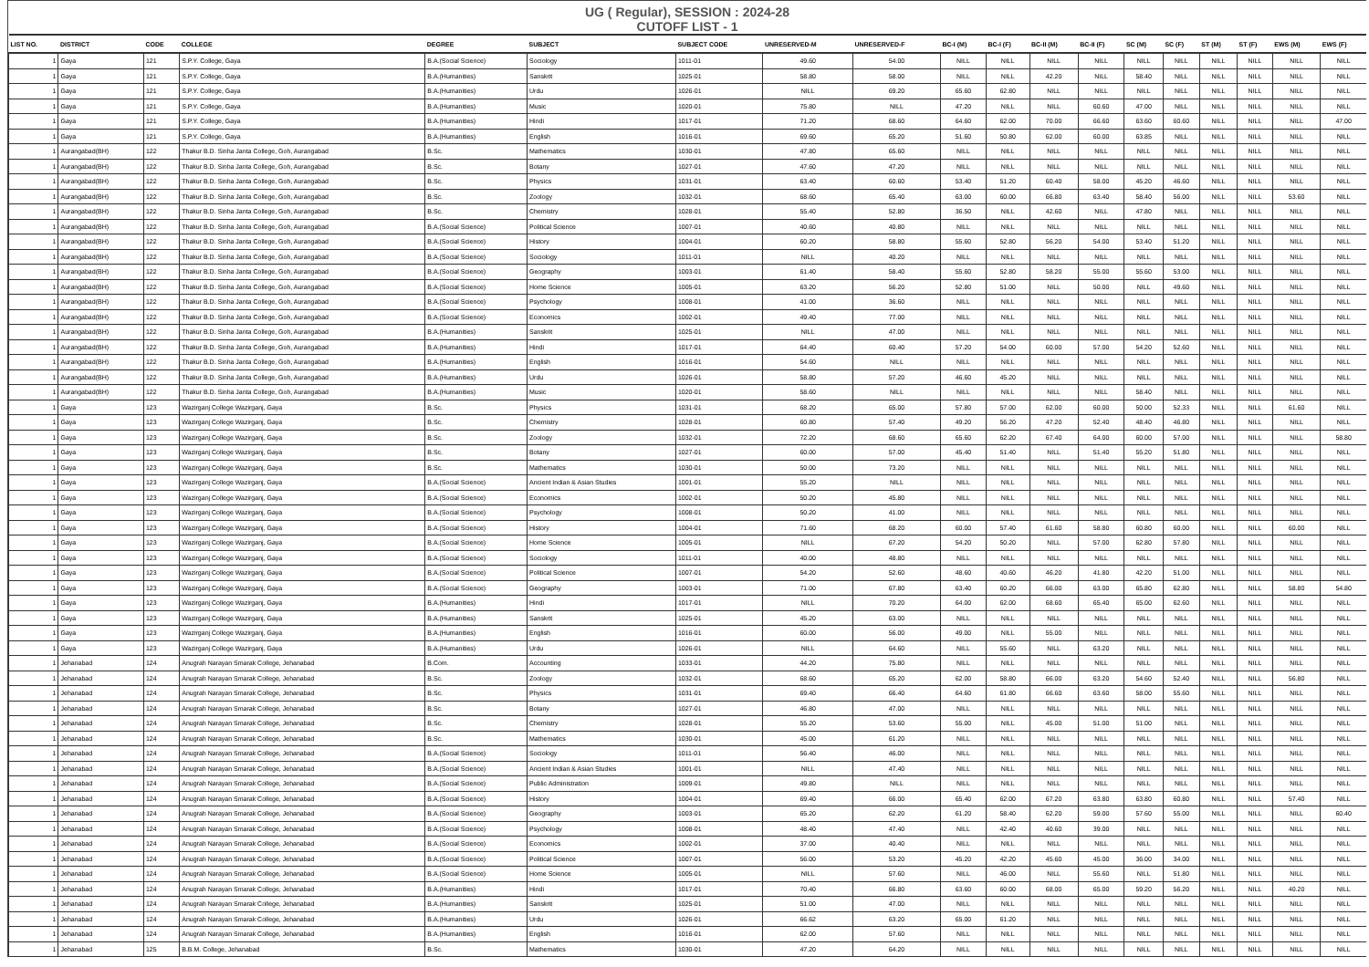UG ( Regular), SESSION : 2024-28
CUTOFF LIST - 1
| LIST NO. | DISTRICT | CODE | COLLEGE | DEGREE | SUBJECT | SUBJECT CODE | UNRESERVED-M | UNRESERVED-F | BC-I (M) | BC-I (F) | BC-II (M) | BC-II (F) | SC (M) | SC (F) | ST (M) | ST (F) | EWS (M) | EWS (F) |
| --- | --- | --- | --- | --- | --- | --- | --- | --- | --- | --- | --- | --- | --- | --- | --- | --- | --- | --- |
| 1 | Gaya | 121 | S.P.Y. College, Gaya | B.A.(Social Science) | Sociology | 1011-01 | 49.60 | 54.00 | NILL | NILL | NILL | NILL | NILL | NILL | NILL | NILL | NILL | NILL |
| 1 | Gaya | 121 | S.P.Y. College, Gaya | B.A.(Humanities) | Sanskrit | 1025-01 | 58.80 | 58.00 | NILL | NILL | 42.20 | NILL | 58.40 | NILL | NILL | NILL | NILL | NILL |
| 1 | Gaya | 121 | S.P.Y. College, Gaya | B.A.(Humanities) | Urdu | 1026-01 | NILL | 69.20 | 65.60 | 62.80 | NILL | NILL | NILL | NILL | NILL | NILL | NILL | NILL |
| 1 | Gaya | 121 | S.P.Y. College, Gaya | B.A.(Humanities) | Music | 1020-01 | 75.80 | NILL | 47.20 | NILL | NILL | 60.60 | 47.00 | NILL | NILL | NILL | NILL | NILL |
| 1 | Gaya | 121 | S.P.Y. College, Gaya | B.A.(Humanities) | Hindi | 1017-01 | 71.20 | 68.60 | 64.60 | 62.00 | 70.00 | 66.60 | 63.60 | 60.60 | NILL | NILL | NILL | 47.00 |
| 1 | Gaya | 121 | S.P.Y. College, Gaya | B.A.(Humanities) | English | 1016-01 | 69.60 | 65.20 | 51.60 | 50.80 | 62.00 | 60.00 | 63.85 | NILL | NILL | NILL | NILL | NILL |
| 1 | Aurangabad(BH) | 122 | Thakur B.D. Sinha Janta College, Goh, Aurangabad | B.Sc. | Mathematics | 1030-01 | 47.80 | 65.60 | NILL | NILL | NILL | NILL | NILL | NILL | NILL | NILL | NILL | NILL |
| 1 | Aurangabad(BH) | 122 | Thakur B.D. Sinha Janta College, Goh, Aurangabad | B.Sc. | Botany | 1027-01 | 47.60 | 47.20 | NILL | NILL | NILL | NILL | NILL | NILL | NILL | NILL | NILL | NILL |
| 1 | Aurangabad(BH) | 122 | Thakur B.D. Sinha Janta College, Goh, Aurangabad | B.Sc. | Physics | 1031-01 | 63.40 | 60.60 | 53.40 | 51.20 | 60.40 | 58.00 | 45.20 | 46.60 | NILL | NILL | NILL | NILL |
| 1 | Aurangabad(BH) | 122 | Thakur B.D. Sinha Janta College, Goh, Aurangabad | B.Sc. | Zoology | 1032-01 | 68.60 | 65.40 | 63.00 | 60.00 | 66.80 | 63.40 | 58.40 | 56.00 | NILL | NILL | 53.60 | NILL |
| 1 | Aurangabad(BH) | 122 | Thakur B.D. Sinha Janta College, Goh, Aurangabad | B.Sc. | Chemistry | 1028-01 | 55.40 | 52.80 | 36.50 | NILL | 42.60 | NILL | 47.80 | NILL | NILL | NILL | NILL | NILL |
| 1 | Aurangabad(BH) | 122 | Thakur B.D. Sinha Janta College, Goh, Aurangabad | B.A.(Social Science) | Political Science | 1007-01 | 40.60 | 40.80 | NILL | NILL | NILL | NILL | NILL | NILL | NILL | NILL | NILL | NILL |
| 1 | Aurangabad(BH) | 122 | Thakur B.D. Sinha Janta College, Goh, Aurangabad | B.A.(Social Science) | History | 1004-01 | 60.20 | 58.80 | 55.60 | 52.80 | 56.20 | 54.00 | 53.40 | 51.20 | NILL | NILL | NILL | NILL |
| 1 | Aurangabad(BH) | 122 | Thakur B.D. Sinha Janta College, Goh, Aurangabad | B.A.(Social Science) | Sociology | 1011-01 | NILL | 40.20 | NILL | NILL | NILL | NILL | NILL | NILL | NILL | NILL | NILL | NILL |
| 1 | Aurangabad(BH) | 122 | Thakur B.D. Sinha Janta College, Goh, Aurangabad | B.A.(Social Science) | Geography | 1003-01 | 61.40 | 58.40 | 55.60 | 52.80 | 58.20 | 55.00 | 55.60 | 53.00 | NILL | NILL | NILL | NILL |
| 1 | Aurangabad(BH) | 122 | Thakur B.D. Sinha Janta College, Goh, Aurangabad | B.A.(Social Science) | Home Science | 1005-01 | 63.20 | 56.20 | 52.80 | 51.00 | NILL | 50.00 | NILL | 49.60 | NILL | NILL | NILL | NILL |
| 1 | Aurangabad(BH) | 122 | Thakur B.D. Sinha Janta College, Goh, Aurangabad | B.A.(Social Science) | Psychology | 1008-01 | 41.00 | 36.60 | NILL | NILL | NILL | NILL | NILL | NILL | NILL | NILL | NILL | NILL |
| 1 | Aurangabad(BH) | 122 | Thakur B.D. Sinha Janta College, Goh, Aurangabad | B.A.(Social Science) | Economics | 1002-01 | 49.40 | 77.00 | NILL | NILL | NILL | NILL | NILL | NILL | NILL | NILL | NILL | NILL |
| 1 | Aurangabad(BH) | 122 | Thakur B.D. Sinha Janta College, Goh, Aurangabad | B.A.(Humanities) | Sanskrit | 1025-01 | NILL | 47.00 | NILL | NILL | NILL | NILL | NILL | NILL | NILL | NILL | NILL | NILL |
| 1 | Aurangabad(BH) | 122 | Thakur B.D. Sinha Janta College, Goh, Aurangabad | B.A.(Humanities) | Hindi | 1017-01 | 64.40 | 60.40 | 57.20 | 54.00 | 60.00 | 57.00 | 54.20 | 52.60 | NILL | NILL | NILL | NILL |
| 1 | Aurangabad(BH) | 122 | Thakur B.D. Sinha Janta College, Goh, Aurangabad | B.A.(Humanities) | English | 1016-01 | 54.60 | NILL | NILL | NILL | NILL | NILL | NILL | NILL | NILL | NILL | NILL | NILL |
| 1 | Aurangabad(BH) | 122 | Thakur B.D. Sinha Janta College, Goh, Aurangabad | B.A.(Humanities) | Urdu | 1026-01 | 58.80 | 57.20 | 46.60 | 45.20 | NILL | NILL | NILL | NILL | NILL | NILL | NILL | NILL |
| 1 | Aurangabad(BH) | 122 | Thakur B.D. Sinha Janta College, Goh, Aurangabad | B.A.(Humanities) | Music | 1020-01 | 58.60 | NILL | NILL | NILL | NILL | NILL | 58.40 | NILL | NILL | NILL | NILL | NILL |
| 1 | Gaya | 123 | Wazirganj College Wazirganj, Gaya | B.Sc. | Physics | 1031-01 | 68.20 | 65.00 | 57.80 | 57.00 | 62.00 | 60.00 | 50.00 | 52.33 | NILL | NILL | 61.60 | NILL |
| 1 | Gaya | 123 | Wazirganj College Wazirganj, Gaya | B.Sc. | Chemistry | 1028-01 | 60.80 | 57.40 | 49.20 | 56.20 | 47.20 | 52.40 | 48.40 | 46.80 | NILL | NILL | NILL | NILL |
| 1 | Gaya | 123 | Wazirganj College Wazirganj, Gaya | B.Sc. | Zoology | 1032-01 | 72.20 | 68.60 | 65.60 | 62.20 | 67.40 | 64.00 | 60.00 | 57.00 | NILL | NILL | NILL | 58.80 |
| 1 | Gaya | 123 | Wazirganj College Wazirganj, Gaya | B.Sc. | Botany | 1027-01 | 60.00 | 57.00 | 45.40 | 51.40 | NILL | 51.40 | 55.20 | 51.80 | NILL | NILL | NILL | NILL |
| 1 | Gaya | 123 | Wazirganj College Wazirganj, Gaya | B.Sc. | Mathematics | 1030-01 | 50.00 | 73.20 | NILL | NILL | NILL | NILL | NILL | NILL | NILL | NILL | NILL | NILL |
| 1 | Gaya | 123 | Wazirganj College Wazirganj, Gaya | B.A.(Social Science) | Ancient Indian & Asian Studies | 1001-01 | 55.20 | NILL | NILL | NILL | NILL | NILL | NILL | NILL | NILL | NILL | NILL | NILL |
| 1 | Gaya | 123 | Wazirganj College Wazirganj, Gaya | B.A.(Social Science) | Economics | 1002-01 | 50.20 | 45.80 | NILL | NILL | NILL | NILL | NILL | NILL | NILL | NILL | NILL | NILL |
| 1 | Gaya | 123 | Wazirganj College Wazirganj, Gaya | B.A.(Social Science) | Psychology | 1008-01 | 50.20 | 41.00 | NILL | NILL | NILL | NILL | NILL | NILL | NILL | NILL | NILL | NILL |
| 1 | Gaya | 123 | Wazirganj College Wazirganj, Gaya | B.A.(Social Science) | History | 1004-01 | 71.60 | 68.20 | 60.00 | 57.40 | 61.60 | 58.80 | 60.80 | 60.00 | NILL | NILL | 60.00 | NILL |
| 1 | Gaya | 123 | Wazirganj College Wazirganj, Gaya | B.A.(Social Science) | Home Science | 1005-01 | NILL | 67.20 | 54.20 | 50.20 | NILL | 57.00 | 62.80 | 57.80 | NILL | NILL | NILL | NILL |
| 1 | Gaya | 123 | Wazirganj College Wazirganj, Gaya | B.A.(Social Science) | Sociology | 1011-01 | 40.00 | 48.80 | NILL | NILL | NILL | NILL | NILL | NILL | NILL | NILL | NILL | NILL |
| 1 | Gaya | 123 | Wazirganj College Wazirganj, Gaya | B.A.(Social Science) | Political Science | 1007-01 | 54.20 | 52.60 | 48.60 | 40.60 | 46.20 | 41.80 | 42.20 | 51.00 | NILL | NILL | NILL | NILL |
| 1 | Gaya | 123 | Wazirganj College Wazirganj, Gaya | B.A.(Social Science) | Geography | 1003-01 | 71.00 | 67.80 | 63.40 | 60.20 | 66.00 | 63.00 | 65.80 | 62.80 | NILL | NILL | 58.80 | 54.80 |
| 1 | Gaya | 123 | Wazirganj College Wazirganj, Gaya | B.A.(Humanities) | Hindi | 1017-01 | NILL | 70.20 | 64.00 | 62.00 | 68.60 | 65.40 | 65.00 | 62.60 | NILL | NILL | NILL | NILL |
| 1 | Gaya | 123 | Wazirganj College Wazirganj, Gaya | B.A.(Humanities) | Sanskrit | 1025-01 | 45.20 | 63.00 | NILL | NILL | NILL | NILL | NILL | NILL | NILL | NILL | NILL | NILL |
| 1 | Gaya | 123 | Wazirganj College Wazirganj, Gaya | B.A.(Humanities) | English | 1016-01 | 60.00 | 56.00 | 49.00 | NILL | 55.00 | NILL | NILL | NILL | NILL | NILL | NILL | NILL |
| 1 | Gaya | 123 | Wazirganj College Wazirganj, Gaya | B.A.(Humanities) | Urdu | 1026-01 | NILL | 64.60 | NILL | 55.60 | NILL | 63.20 | NILL | NILL | NILL | NILL | NILL | NILL |
| 1 | Jehanabad | 124 | Anugrah Narayan Smarak College, Jehanabad | B.Com. | Accounting | 1033-01 | 44.20 | 75.80 | NILL | NILL | NILL | NILL | NILL | NILL | NILL | NILL | NILL | NILL |
| 1 | Jehanabad | 124 | Anugrah Narayan Smarak College, Jehanabad | B.Sc. | Zoology | 1032-01 | 68.60 | 65.20 | 62.00 | 58.80 | 66.00 | 63.20 | 54.60 | 52.40 | NILL | NILL | 56.80 | NILL |
| 1 | Jehanabad | 124 | Anugrah Narayan Smarak College, Jehanabad | B.Sc. | Physics | 1031-01 | 69.40 | 66.40 | 64.60 | 61.80 | 66.60 | 63.60 | 58.00 | 55.60 | NILL | NILL | NILL | NILL |
| 1 | Jehanabad | 124 | Anugrah Narayan Smarak College, Jehanabad | B.Sc. | Botany | 1027-01 | 46.80 | 47.00 | NILL | NILL | NILL | NILL | NILL | NILL | NILL | NILL | NILL | NILL |
| 1 | Jehanabad | 124 | Anugrah Narayan Smarak College, Jehanabad | B.Sc. | Chemistry | 1028-01 | 55.20 | 53.60 | 55.00 | NILL | 45.00 | 51.00 | 51.00 | NILL | NILL | NILL | NILL | NILL |
| 1 | Jehanabad | 124 | Anugrah Narayan Smarak College, Jehanabad | B.Sc. | Mathematics | 1030-01 | 45.00 | 61.20 | NILL | NILL | NILL | NILL | NILL | NILL | NILL | NILL | NILL | NILL |
| 1 | Jehanabad | 124 | Anugrah Narayan Smarak College, Jehanabad | B.A.(Social Science) | Sociology | 1011-01 | 56.40 | 46.00 | NILL | NILL | NILL | NILL | NILL | NILL | NILL | NILL | NILL | NILL |
| 1 | Jehanabad | 124 | Anugrah Narayan Smarak College, Jehanabad | B.A.(Social Science) | Ancient Indian & Asian Studies | 1001-01 | NILL | 47.40 | NILL | NILL | NILL | NILL | NILL | NILL | NILL | NILL | NILL | NILL |
| 1 | Jehanabad | 124 | Anugrah Narayan Smarak College, Jehanabad | B.A.(Social Science) | Public Administration | 1009-01 | 49.80 | NILL | NILL | NILL | NILL | NILL | NILL | NILL | NILL | NILL | NILL | NILL |
| 1 | Jehanabad | 124 | Anugrah Narayan Smarak College, Jehanabad | B.A.(Social Science) | History | 1004-01 | 69.40 | 66.00 | 65.40 | 62.00 | 67.20 | 63.80 | 63.80 | 60.80 | NILL | NILL | 57.40 | NILL |
| 1 | Jehanabad | 124 | Anugrah Narayan Smarak College, Jehanabad | B.A.(Social Science) | Geography | 1003-01 | 65.20 | 62.20 | 61.20 | 58.40 | 62.20 | 59.00 | 57.60 | 55.00 | NILL | NILL | NILL | 60.40 |
| 1 | Jehanabad | 124 | Anugrah Narayan Smarak College, Jehanabad | B.A.(Social Science) | Psychology | 1008-01 | 48.40 | 47.40 | NILL | 42.40 | 40.60 | 39.00 | NILL | NILL | NILL | NILL | NILL | NILL |
| 1 | Jehanabad | 124 | Anugrah Narayan Smarak College, Jehanabad | B.A.(Social Science) | Economics | 1002-01 | 37.00 | 40.40 | NILL | NILL | NILL | NILL | NILL | NILL | NILL | NILL | NILL | NILL |
| 1 | Jehanabad | 124 | Anugrah Narayan Smarak College, Jehanabad | B.A.(Social Science) | Political Science | 1007-01 | 56.00 | 53.20 | 45.20 | 42.20 | 45.60 | 45.00 | 36.00 | 34.00 | NILL | NILL | NILL | NILL |
| 1 | Jehanabad | 124 | Anugrah Narayan Smarak College, Jehanabad | B.A.(Social Science) | Home Science | 1005-01 | NILL | 57.60 | NILL | 46.00 | NILL | 55.60 | NILL | 51.80 | NILL | NILL | NILL | NILL |
| 1 | Jehanabad | 124 | Anugrah Narayan Smarak College, Jehanabad | B.A.(Humanities) | Hindi | 1017-01 | 70.40 | 66.80 | 63.60 | 60.00 | 68.00 | 65.00 | 59.20 | 56.20 | NILL | NILL | 40.20 | NILL |
| 1 | Jehanabad | 124 | Anugrah Narayan Smarak College, Jehanabad | B.A.(Humanities) | Sanskrit | 1025-01 | 51.00 | 47.00 | NILL | NILL | NILL | NILL | NILL | NILL | NILL | NILL | NILL | NILL |
| 1 | Jehanabad | 124 | Anugrah Narayan Smarak College, Jehanabad | B.A.(Humanities) | Urdu | 1026-01 | 66.62 | 63.20 | 65.00 | 61.20 | NILL | NILL | NILL | NILL | NILL | NILL | NILL | NILL |
| 1 | Jehanabad | 124 | Anugrah Narayan Smarak College, Jehanabad | B.A.(Humanities) | English | 1016-01 | 62.00 | 57.60 | NILL | NILL | NILL | NILL | NILL | NILL | NILL | NILL | NILL | NILL |
| 1 | Jehanabad | 125 | B.B.M. College, Jehanabad | B.Sc. | Mathematics | 1030-01 | 47.20 | 64.20 | NILL | NILL | NILL | NILL | NILL | NILL | NILL | NILL | NILL | NILL |